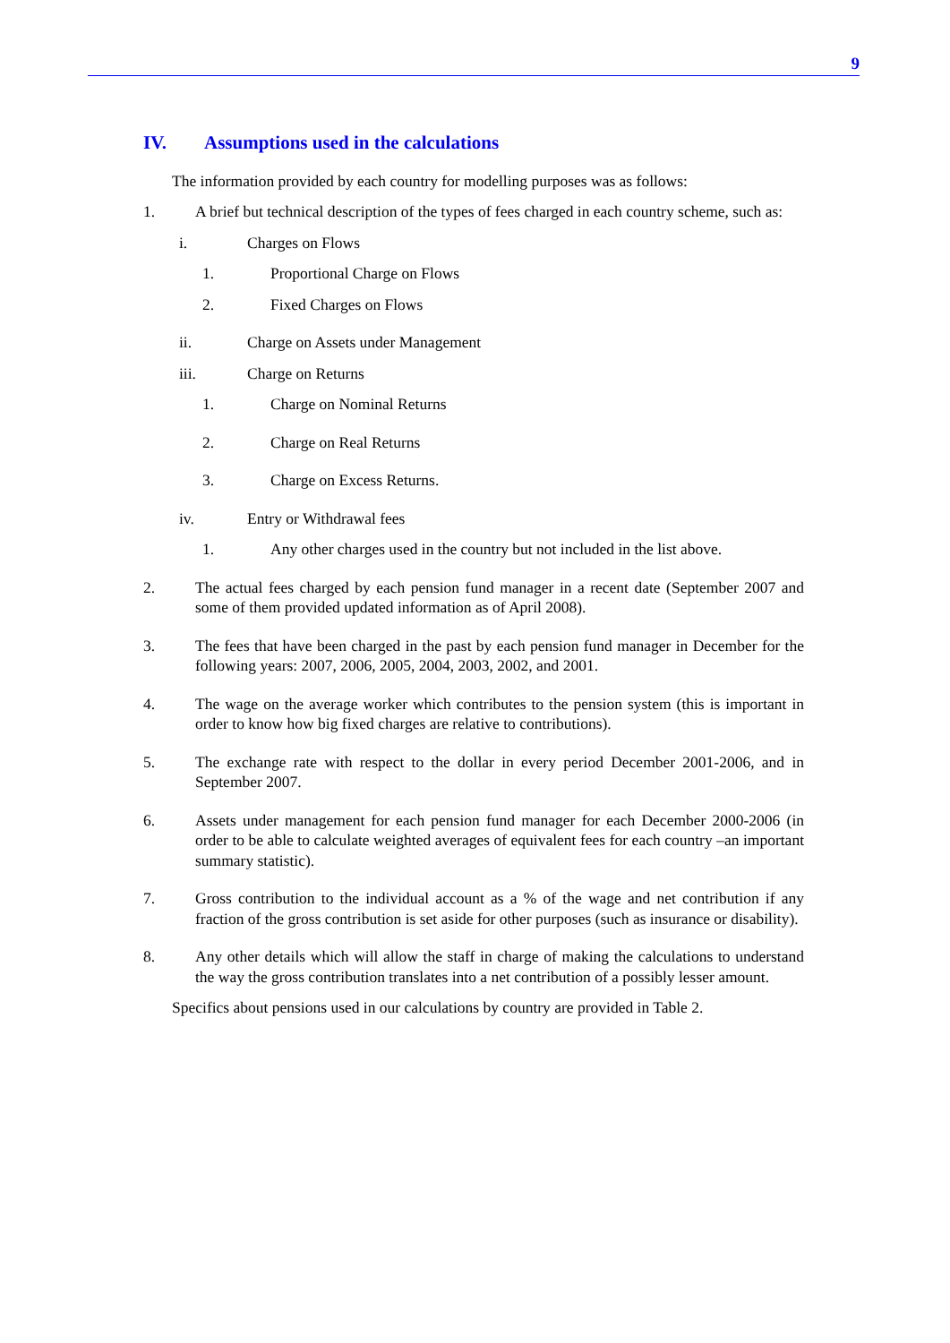9
IV. Assumptions used in the calculations
The information provided by each country for modelling purposes was as follows:
1. A brief but technical description of the types of fees charged in each country scheme, such as:
i. Charges on Flows
1. Proportional Charge on Flows
2. Fixed Charges on Flows
ii. Charge on Assets under Management
iii. Charge on Returns
1. Charge on Nominal Returns
2. Charge on Real Returns
3. Charge on Excess Returns.
iv. Entry or Withdrawal fees
1. Any other charges used in the country but not included in the list above.
2. The actual fees charged by each pension fund manager in a recent date (September 2007 and some of them provided updated information as of April 2008).
3. The fees that have been charged in the past by each pension fund manager in December for the following years: 2007, 2006, 2005, 2004, 2003, 2002, and 2001.
4. The wage on the average worker which contributes to the pension system (this is important in order to know how big fixed charges are relative to contributions).
5. The exchange rate with respect to the dollar in every period December 2001-2006, and in September 2007.
6. Assets under management for each pension fund manager for each December 2000-2006 (in order to be able to calculate weighted averages of equivalent fees for each country –an important summary statistic).
7. Gross contribution to the individual account as a % of the wage and net contribution if any fraction of the gross contribution is set aside for other purposes (such as insurance or disability).
8. Any other details which will allow the staff in charge of making the calculations to understand the way the gross contribution translates into a net contribution of a possibly lesser amount.
Specifics about pensions used in our calculations by country are provided in Table 2.